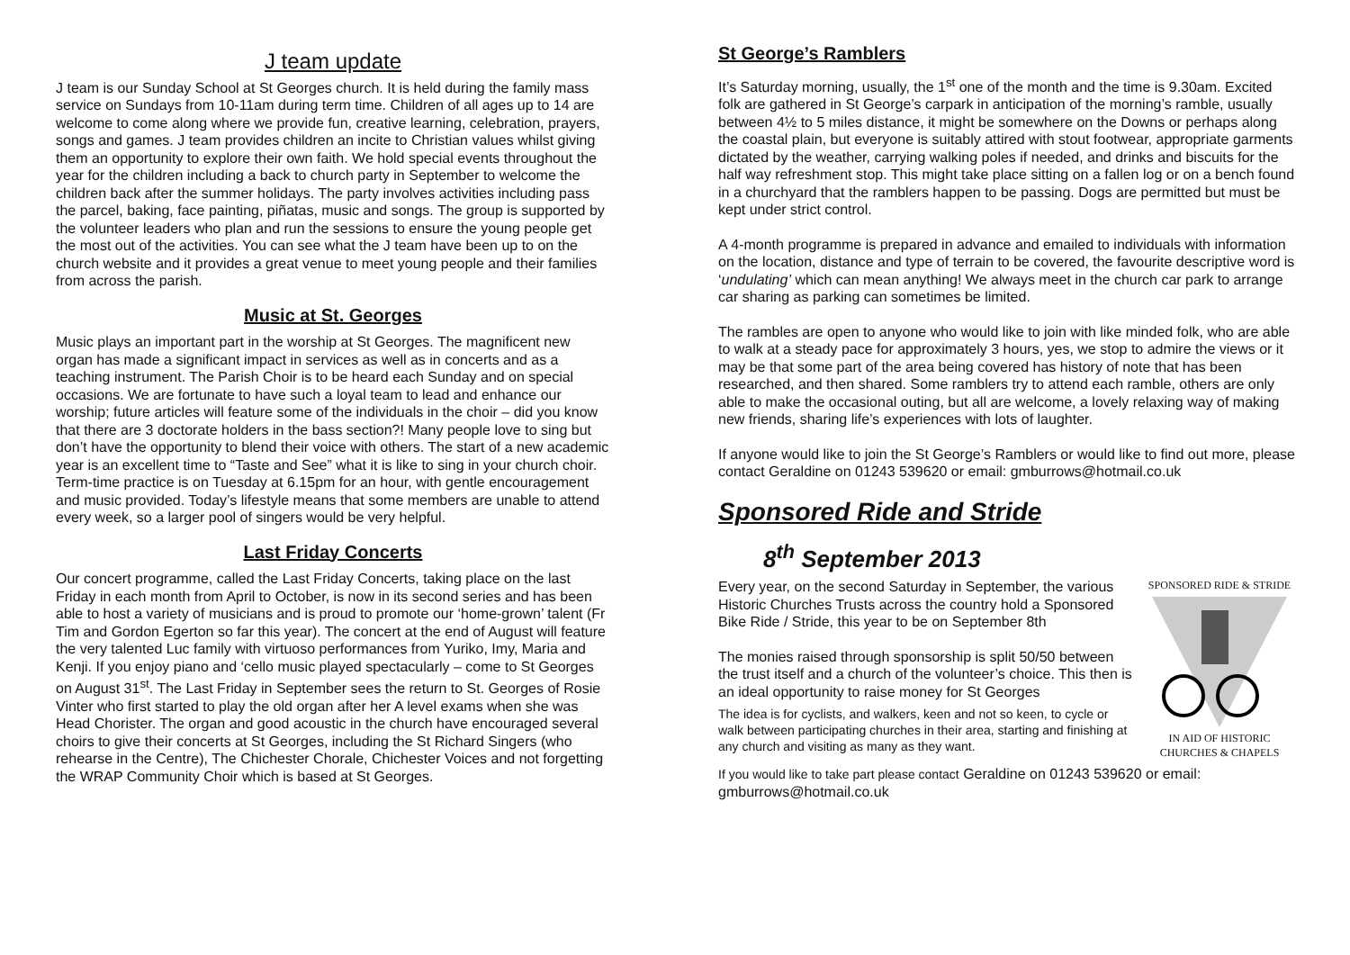J team update
J team is our Sunday School at St Georges church. It is held during the family mass service on Sundays from 10-11am during term time. Children of all ages up to 14 are welcome to come along where we provide fun, creative learning, celebration, prayers, songs and games. J team provides children an incite to Christian values whilst giving them an opportunity to explore their own faith. We hold special events throughout the year for the children including a back to church party in September to welcome the children back after the summer holidays. The party involves activities including pass the parcel, baking, face painting, piñatas, music and songs. The group is supported by the volunteer leaders who plan and run the sessions to ensure the young people get the most out of the activities. You can see what the J team have been up to on the church website and it provides a great venue to meet young people and their families from across the parish.
Music at St. Georges
Music plays an important part in the worship at St Georges. The magnificent new organ has made a significant impact in services as well as in concerts and as a teaching instrument. The Parish Choir is to be heard each Sunday and on special occasions. We are fortunate to have such a loyal team to lead and enhance our worship; future articles will feature some of the individuals in the choir – did you know that there are 3 doctorate holders in the bass section?! Many people love to sing but don’t have the opportunity to blend their voice with others. The start of a new academic year is an excellent time to “Taste and See” what it is like to sing in your church choir. Term-time practice is on Tuesday at 6.15pm for an hour, with gentle encouragement and music provided. Today’s lifestyle means that some members are unable to attend every week, so a larger pool of singers would be very helpful.
Last Friday Concerts
Our concert programme, called the Last Friday Concerts, taking place on the last Friday in each month from April to October, is now in its second series and has been able to host a variety of musicians and is proud to promote our ‘home-grown’ talent (Fr Tim and Gordon Egerton so far this year). The concert at the end of August will feature the very talented Luc family with virtuoso performances from Yuriko, Imy, Maria and Kenji. If you enjoy piano and ‘cello music played spectacularly – come to St Georges on August 31<sup>st</sup>. The Last Friday in September sees the return to St. Georges of Rosie Vinter who first started to play the old organ after her A level exams when she was Head Chorister. The organ and good acoustic in the church have encouraged several choirs to give their concerts at St Georges, including the St Richard Singers (who rehearse in the Centre), The Chichester Chorale, Chichester Voices and not forgetting the WRAP Community Choir which is based at St Georges.
St George’s Ramblers
It’s Saturday morning, usually, the 1<sup>st</sup> one of the month and the time is 9.30am. Excited folk are gathered in St George’s carpark in anticipation of the morning’s ramble, usually between 4½ to 5 miles distance, it might be somewhere on the Downs or perhaps along the coastal plain, but everyone is suitably attired with stout footwear, appropriate garments dictated by the weather, carrying walking poles if needed, and drinks and biscuits for the half way refreshment stop. This might take place sitting on a fallen log or on a bench found in a churchyard that the ramblers happen to be passing. Dogs are permitted but must be kept under strict control.
A 4-month programme is prepared in advance and emailed to individuals with information on the location, distance and type of terrain to be covered, the favourite descriptive word is ‘undulating’ which can mean anything! We always meet in the church car park to arrange car sharing as parking can sometimes be limited.
The rambles are open to anyone who would like to join with like minded folk, who are able to walk at a steady pace for approximately 3 hours, yes, we stop to admire the views or it may be that some part of the area being covered has history of note that has been researched, and then shared. Some ramblers try to attend each ramble, others are only able to make the occasional outing, but all are welcome, a lovely relaxing way of making new friends, sharing life’s experiences with lots of laughter.
If anyone would like to join the St George’s Ramblers or would like to find out more, please contact Geraldine on 01243 539620 or email: gmburrows@hotmail.co.uk
Sponsored Ride and Stride
8<sup>th</sup> September 2013
SPONSORED RIDE & STRIDE IN AID OF HISTORIC
CHURCHES & CHAPELS
Every year, on the second Saturday in September, the various Historic Churches Trusts across the country hold a Sponsored Bike Ride / Stride, this year to be on September 8th
The monies raised through sponsorship is split 50/50 between the trust itself and a church of the volunteer’s choice. This then is an ideal opportunity to raise money for St Georges
The idea is for cyclists, and walkers, keen and not so keen, to cycle or walk between participating churches in their area, starting and finishing at any church and visiting as many as they want.
If you would like to take part please contact Geraldine on 01243 539620 or email: gmburrows@hotmail.co.uk